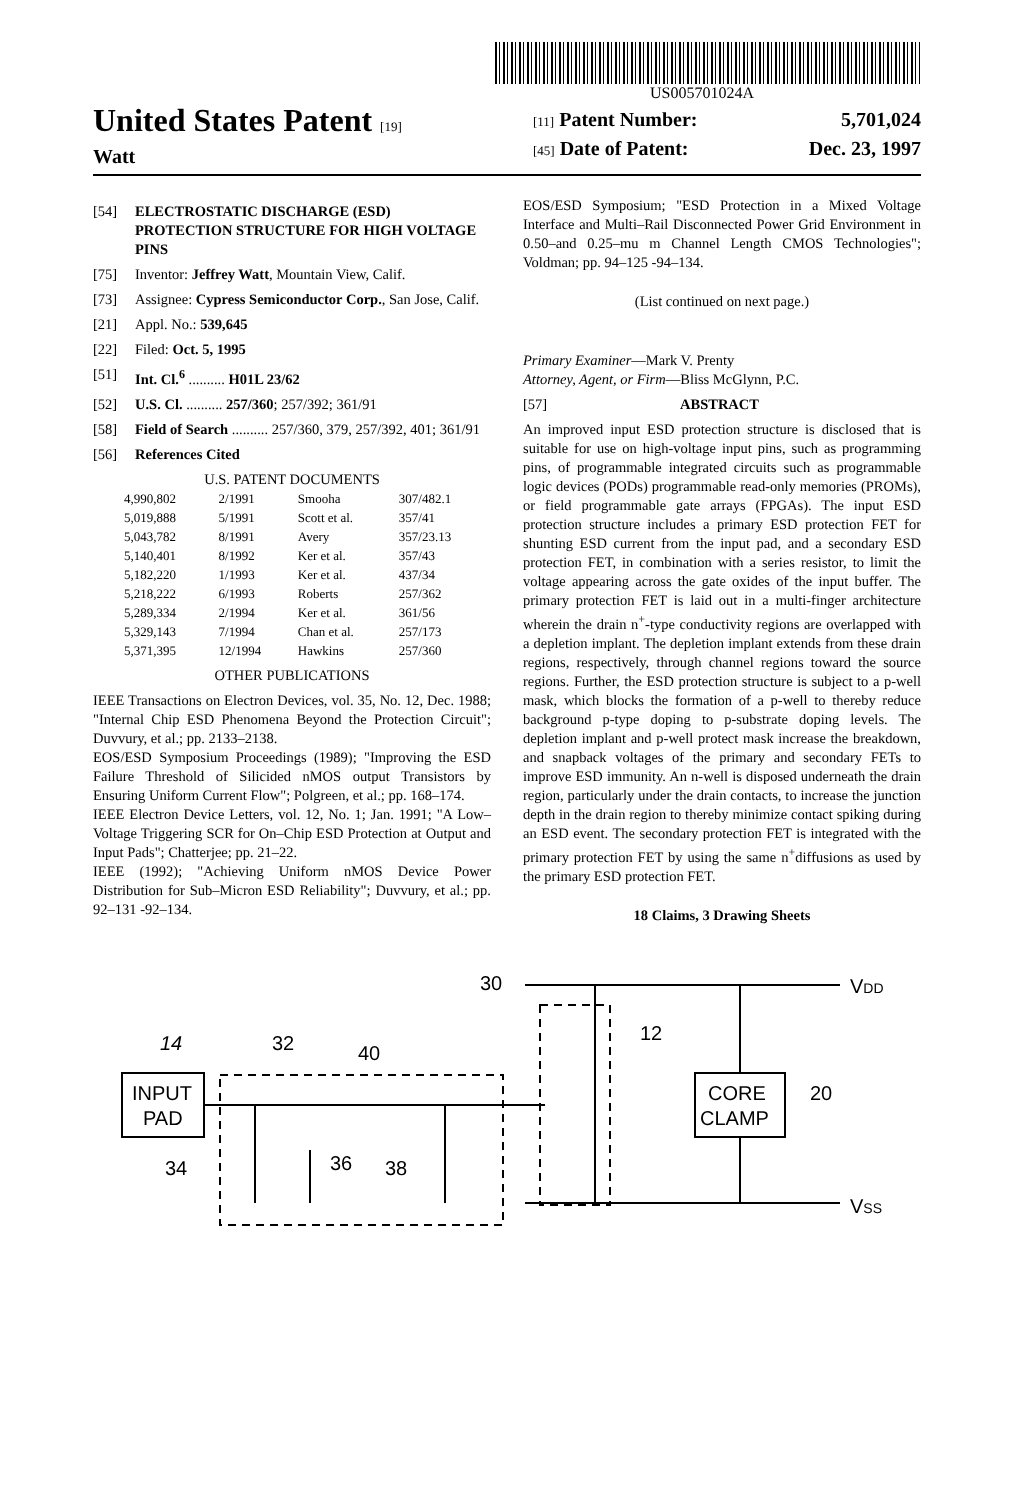US005701024A
United States Patent [19]
Watt
[11] Patent Number: 5,701,024
[45] Date of Patent: Dec. 23, 1997
[54] ELECTROSTATIC DISCHARGE (ESD) PROTECTION STRUCTURE FOR HIGH VOLTAGE PINS
[75] Inventor: Jeffrey Watt, Mountain View, Calif.
[73] Assignee: Cypress Semiconductor Corp., San Jose, Calif.
[21] Appl. No.: 539,645
[22] Filed: Oct. 5, 1995
[51] Int. Cl.<sup>6</sup> .......... H01L 23/62
[52] U.S. Cl. .......... 257/360; 257/392; 361/91
[58] Field of Search .......... 257/360, 379, 257/392, 401; 361/91
[56] References Cited
U.S. PATENT DOCUMENTS
| 4,990,802 | 2/1991 | Smooha | 307/482.1 |
| 5,019,888 | 5/1991 | Scott et al. | 357/41 |
| 5,043,782 | 8/1991 | Avery | 357/23.13 |
| 5,140,401 | 8/1992 | Ker et al. | 357/43 |
| 5,182,220 | 1/1993 | Ker et al. | 437/34 |
| 5,218,222 | 6/1993 | Roberts | 257/362 |
| 5,289,334 | 2/1994 | Ker et al. | 361/56 |
| 5,329,143 | 7/1994 | Chan et al. | 257/173 |
| 5,371,395 | 12/1994 | Hawkins | 257/360 |
OTHER PUBLICATIONS
IEEE Transactions on Electron Devices, vol. 35, No. 12, Dec. 1988; "Internal Chip ESD Phenomena Beyond the Protection Circuit"; Duvvury, et al.; pp. 2133–2138.
EOS/ESD Symposium Proceedings (1989); "Improving the ESD Failure Threshold of Silicided nMOS output Transistors by Ensuring Uniform Current Flow"; Polgreen, et al.; pp. 168–174.
IEEE Electron Device Letters, vol. 12, No. 1; Jan. 1991; "A Low–Voltage Triggering SCR for On–Chip ESD Protection at Output and Input Pads"; Chatterjee; pp. 21–22.
IEEE (1992); "Achieving Uniform nMOS Device Power Distribution for Sub–Micron ESD Reliability"; Duvvury, et al.; pp. 92–131 -92–134.
EOS/ESD Symposium; "ESD Protection in a Mixed Voltage Interface and Multi–Rail Disconnected Power Grid Environment in 0.50–and 0.25–mu m Channel Length CMOS Technologies"; Voldman; pp. 94–125 -94–134.
(List continued on next page.)
Primary Examiner—Mark V. Prenty
Attorney, Agent, or Firm—Bliss McGlynn, P.C.
[57] ABSTRACT
An improved input ESD protection structure is disclosed that is suitable for use on high-voltage input pins, such as programming pins, of programmable integrated circuits such as programmable logic devices (PODs) programmable read-only memories (PROMs), or field programmable gate arrays (FPGAs). The input ESD protection structure includes a primary ESD protection FET for shunting ESD current from the input pad, and a secondary ESD protection FET, in combination with a series resistor, to limit the voltage appearing across the gate oxides of the input buffer. The primary protection FET is laid out in a multi-finger architecture wherein the drain n<sup>+</sup>-type conductivity regions are overlapped with a depletion implant. The depletion implant extends from these drain regions, respectively, through channel regions toward the source regions. Further, the ESD protection structure is subject to a p-well mask, which blocks the formation of a p-well to thereby reduce background p-type doping to p-substrate doping levels. The depletion implant and p-well protect mask increase the breakdown, and snapback voltages of the primary and secondary FETs to improve ESD immunity. An n-well is disposed underneath the drain region, particularly under the drain contacts, to increase the junction depth in the drain region to thereby minimize contact spiking during an ESD event. The secondary protection FET is integrated with the primary protection FET by using the same n<sup>+</sup>diffusions as used by the primary ESD protection FET.
18 Claims, 3 Drawing Sheets
INPUT
PAD
CORE
CLAMP
VDD
VSS
14
32
40
30
12
20
34
36
38